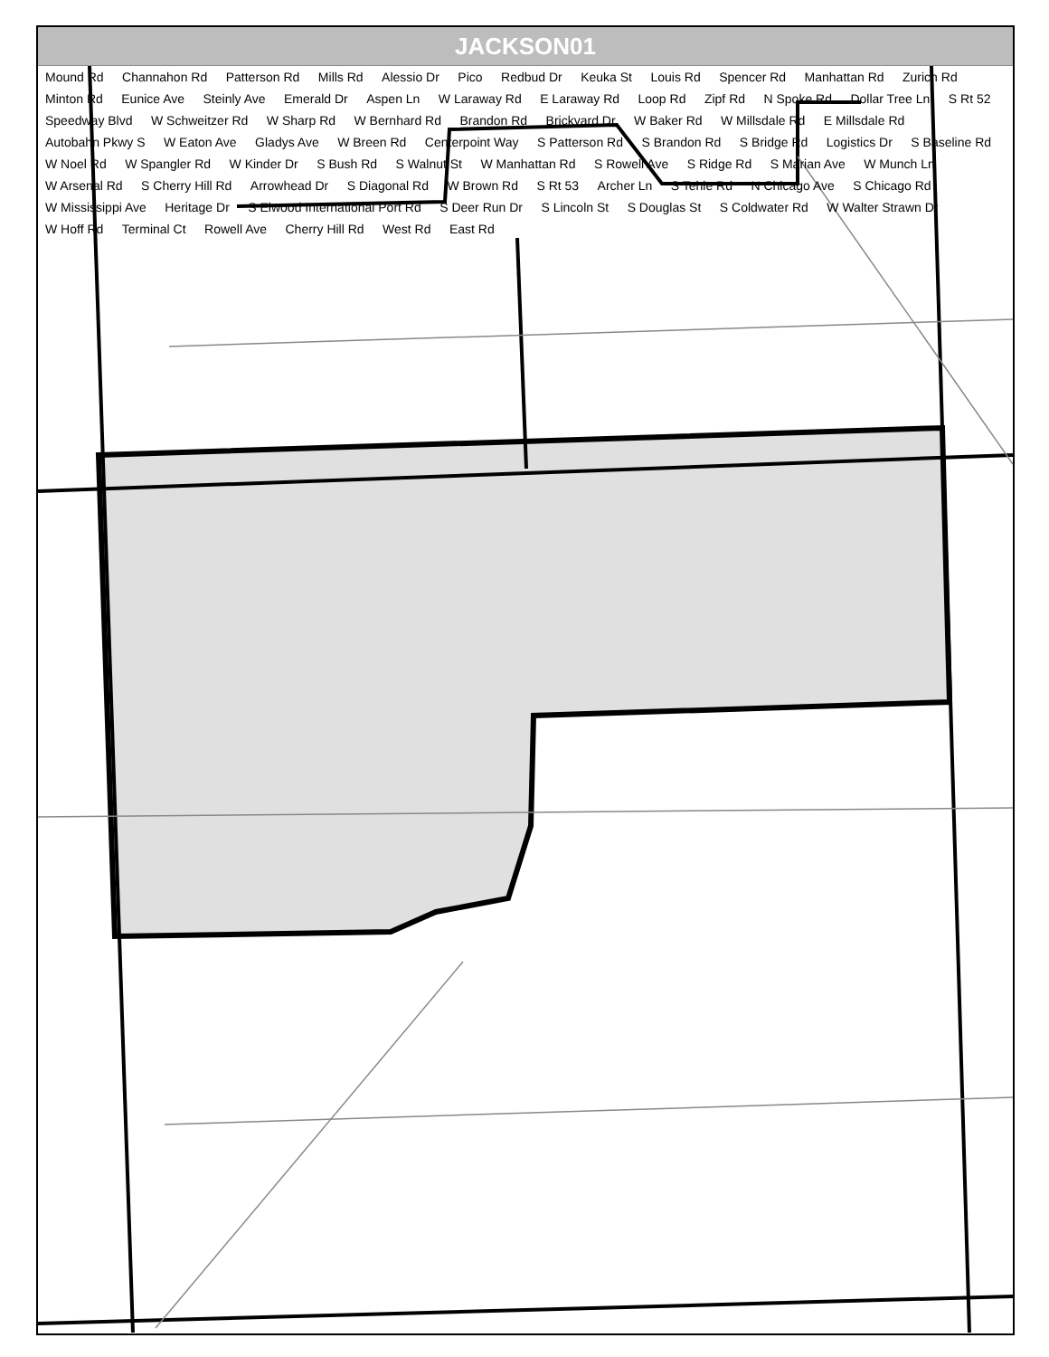JACKSON01
Mound Rd Channahon Rd Patterson Rd Mills Rd Alessio Dr Pico Redbud Dr Keuka St Louis Rd Spencer Rd Manhattan Rd Zurich Rd Minton Rd Eunice Ave Steinly Ave Emerald Dr Aspen Ln W Laraway Rd E Laraway Rd Loop Rd Zipf Rd N Spoke Rd Dollar Tree Ln S Rt 52 Speedway Blvd W Schweitzer Rd W Sharp Rd W Bernhard Rd Brandon Rd Brickyard Dr W Baker Rd W Millsdale Rd E Millsdale Rd Autobahn Pkwy S W Eaton Ave Gladys Ave W Breen Rd Centerpoint Way S Patterson Rd S Brandon Rd S Bridge Rd Logistics Dr S Baseline Rd W Noel Rd W Spangler Rd W Kinder Dr S Bush Rd S Walnut St W Manhattan Rd S Rowell Ave S Ridge Rd S Marian Ave W Munch Ln W Arsenal Rd S Cherry Hill Rd Arrowhead Dr S Diagonal Rd W Brown Rd S Rt 53 Archer Ln S Tehle Rd N Chicago Ave S Chicago Rd W Mississippi Ave Heritage Dr S Elwood International Port Rd S Deer Run Dr S Lincoln St S Douglas St S Coldwater Rd W Walter Strawn Dr W Hoff Rd Terminal Ct Rowell Ave Cherry Hill Rd West Rd East Rd